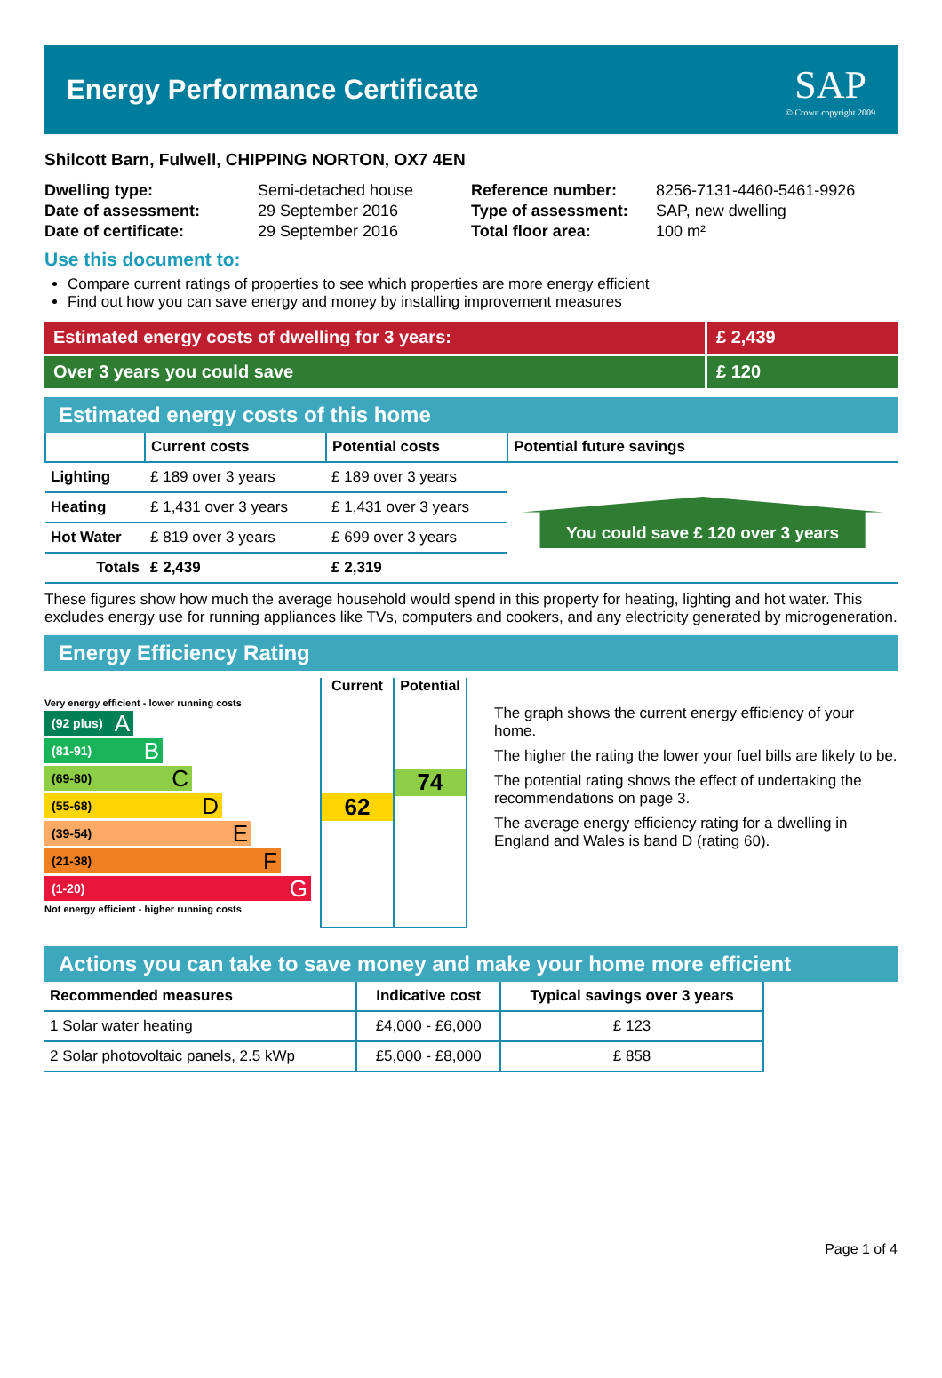Energy Performance Certificate
SAP
© Crown copyright 2009
Shilcott Barn, Fulwell, CHIPPING NORTON, OX7 4EN
| Dwelling type: | Semi-detached house |
| Date of assessment: | 29 September 2016 |
| Date of certificate: | 29 September 2016 |
| Reference number: | 8256-7131-4460-5461-9926 |
| Type of assessment: | SAP, new dwelling |
| Total floor area: | 100 m² |
Use this document to:
Compare current ratings of properties to see which properties are more energy efficient
Find out how you can save energy and money by installing improvement measures
Estimated energy costs of dwelling for 3 years:
£ 2,439
Over 3 years you could save £ 120
Estimated energy costs of this home
| | Current costs | Potential costs | Potential future savings |
| --- | --- | --- | --- |
| Lighting | £ 189 over 3 years | £ 189 over 3 years | You could save £ 120 over 3 years |
| Heating | £ 1,431 over 3 years | £ 1,431 over 3 years | |
| Hot Water | £ 819 over 3 years | £ 699 over 3 years | |
| Totals | £ 2,439 | £ 2,319 | |
These figures show how much the average household would spend in this property for heating, lighting and hot water. This excludes energy use for running appliances like TVs, computers and cookers, and any electricity generated by microgeneration.
Energy Efficiency Rating
Very energy efficient - lower running costs
(92 plus) A
(81-91) B
(69-80) C
(55-68) D
(39-54) E
(21-38) F
(1-20) G
Not energy efficient - higher running costs
Current
62
Potential
74
The graph shows the current energy efficiency of your home.
The higher the rating the lower your fuel bills are likely to be.
The potential rating shows the effect of undertaking the recommendations on page 3.
The average energy efficiency rating for a dwelling in England and Wales is band D (rating 60).
Actions you can take to save money and make your home more efficient
| Recommended measures | Indicative cost | Typical savings over 3 years |
| --- | --- | --- |
| 1 Solar water heating | £4,000 - £6,000 | £ 123 |
| 2 Solar photovoltaic panels, 2.5 kWp | £5,000 - £8,000 | £ 858 |
Page 1 of 4